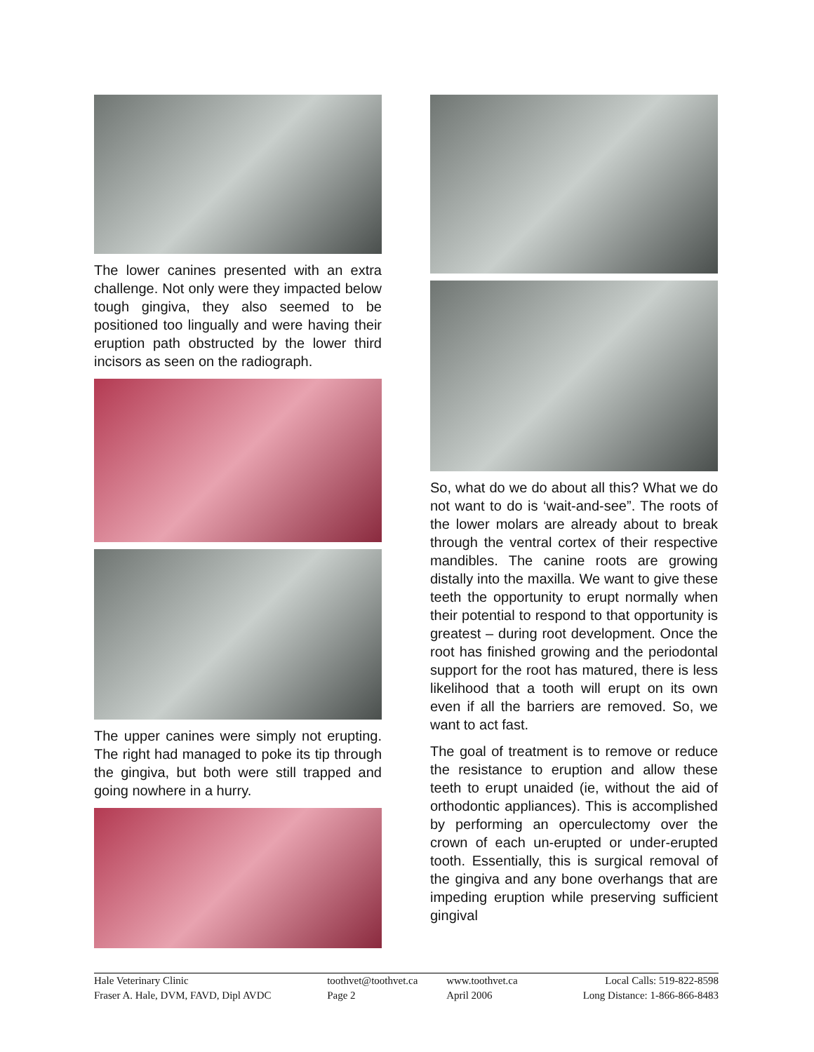The lower canines presented with an extra challenge. Not only were they impacted below tough gingiva, they also seemed to be positioned too lingually and were having their eruption path obstructed by the lower third incisors as seen on the radiograph.
The upper canines were simply not erupting. The right had managed to poke its tip through the gingiva, but both were still trapped and going nowhere in a hurry.
So, what do we do about all this? What we do not want to do is ‘wait-and-see”. The roots of the lower molars are already about to break through the ventral cortex of their respective mandibles. The canine roots are growing distally into the maxilla. We want to give these teeth the opportunity to erupt normally when their potential to respond to that opportunity is greatest – during root development. Once the root has finished growing and the periodontal support for the root has matured, there is less likelihood that a tooth will erupt on its own even if all the barriers are removed. So, we want to act fast.
The goal of treatment is to remove or reduce the resistance to eruption and allow these teeth to erupt unaided (ie, without the aid of orthodontic appliances). This is accomplished by performing an operculectomy over the crown of each un-erupted or under-erupted tooth. Essentially, this is surgical removal of the gingiva and any bone overhangs that are impeding eruption while preserving sufficient gingival
| Hale Veterinary Clinic | toothvet@toothvet.ca | www.toothvet.ca | Local Calls: 519-822-8598 |
| Fraser A. Hale, DVM, FAVD, Dipl AVDC | Page 2 | April 2006 | Long Distance: 1-866-866-8483 |